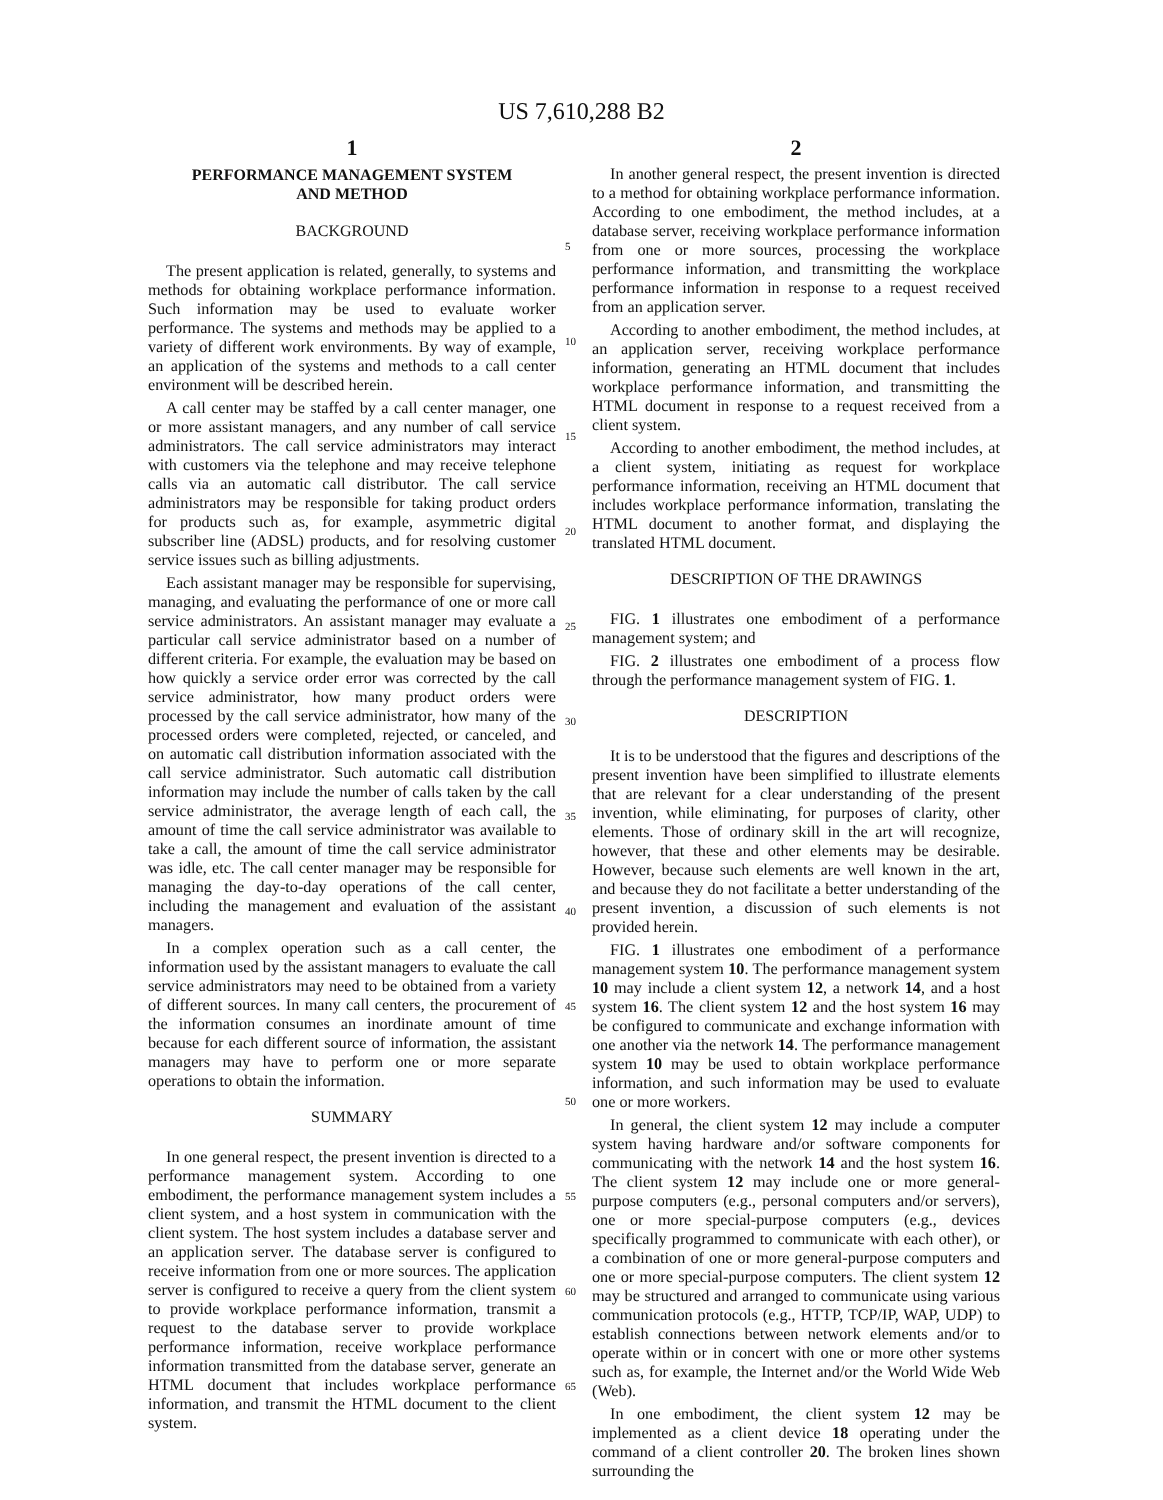US 7,610,288 B2
1
PERFORMANCE MANAGEMENT SYSTEM
AND METHOD
BACKGROUND
The present application is related, generally, to systems and methods for obtaining workplace performance information. Such information may be used to evaluate worker performance. The systems and methods may be applied to a variety of different work environments. By way of example, an application of the systems and methods to a call center environment will be described herein.
A call center may be staffed by a call center manager, one or more assistant managers, and any number of call service administrators. The call service administrators may interact with customers via the telephone and may receive telephone calls via an automatic call distributor. The call service administrators may be responsible for taking product orders for products such as, for example, asymmetric digital subscriber line (ADSL) products, and for resolving customer service issues such as billing adjustments.
Each assistant manager may be responsible for supervising, managing, and evaluating the performance of one or more call service administrators. An assistant manager may evaluate a particular call service administrator based on a number of different criteria. For example, the evaluation may be based on how quickly a service order error was corrected by the call service administrator, how many product orders were processed by the call service administrator, how many of the processed orders were completed, rejected, or canceled, and on automatic call distribution information associated with the call service administrator. Such automatic call distribution information may include the number of calls taken by the call service administrator, the average length of each call, the amount of time the call service administrator was available to take a call, the amount of time the call service administrator was idle, etc. The call center manager may be responsible for managing the day-to-day operations of the call center, including the management and evaluation of the assistant managers.
In a complex operation such as a call center, the information used by the assistant managers to evaluate the call service administrators may need to be obtained from a variety of different sources. In many call centers, the procurement of the information consumes an inordinate amount of time because for each different source of information, the assistant managers may have to perform one or more separate operations to obtain the information.
SUMMARY
In one general respect, the present invention is directed to a performance management system. According to one embodiment, the performance management system includes a client system, and a host system in communication with the client system. The host system includes a database server and an application server. The database server is configured to receive information from one or more sources. The application server is configured to receive a query from the client system to provide workplace performance information, transmit a request to the database server to provide workplace performance information, receive workplace performance information transmitted from the database server, generate an HTML document that includes workplace performance information, and transmit the HTML document to the client system.
2
In another general respect, the present invention is directed to a method for obtaining workplace performance information. According to one embodiment, the method includes, at a database server, receiving workplace performance information from one or more sources, processing the workplace performance information, and transmitting the workplace performance information in response to a request received from an application server.
According to another embodiment, the method includes, at an application server, receiving workplace performance information, generating an HTML document that includes workplace performance information, and transmitting the HTML document in response to a request received from a client system.
According to another embodiment, the method includes, at a client system, initiating as request for workplace performance information, receiving an HTML document that includes workplace performance information, translating the HTML document to another format, and displaying the translated HTML document.
DESCRIPTION OF THE DRAWINGS
FIG. 1 illustrates one embodiment of a performance management system; and
FIG. 2 illustrates one embodiment of a process flow through the performance management system of FIG. 1.
DESCRIPTION
It is to be understood that the figures and descriptions of the present invention have been simplified to illustrate elements that are relevant for a clear understanding of the present invention, while eliminating, for purposes of clarity, other elements. Those of ordinary skill in the art will recognize, however, that these and other elements may be desirable. However, because such elements are well known in the art, and because they do not facilitate a better understanding of the present invention, a discussion of such elements is not provided herein.
FIG. 1 illustrates one embodiment of a performance management system 10. The performance management system 10 may include a client system 12, a network 14, and a host system 16. The client system 12 and the host system 16 may be configured to communicate and exchange information with one another via the network 14. The performance management system 10 may be used to obtain workplace performance information, and such information may be used to evaluate one or more workers.
In general, the client system 12 may include a computer system having hardware and/or software components for communicating with the network 14 and the host system 16. The client system 12 may include one or more general-purpose computers (e.g., personal computers and/or servers), one or more special-purpose computers (e.g., devices specifically programmed to communicate with each other), or a combination of one or more general-purpose computers and one or more special-purpose computers. The client system 12 may be structured and arranged to communicate using various communication protocols (e.g., HTTP, TCP/IP, WAP, UDP) to establish connections between network elements and/or to operate within or in concert with one or more other systems such as, for example, the Internet and/or the World Wide Web (Web).
In one embodiment, the client system 12 may be implemented as a client device 18 operating under the command of a client controller 20. The broken lines shown surrounding the
5
10
15
20
25
30
35
40
45
50
55
60
65